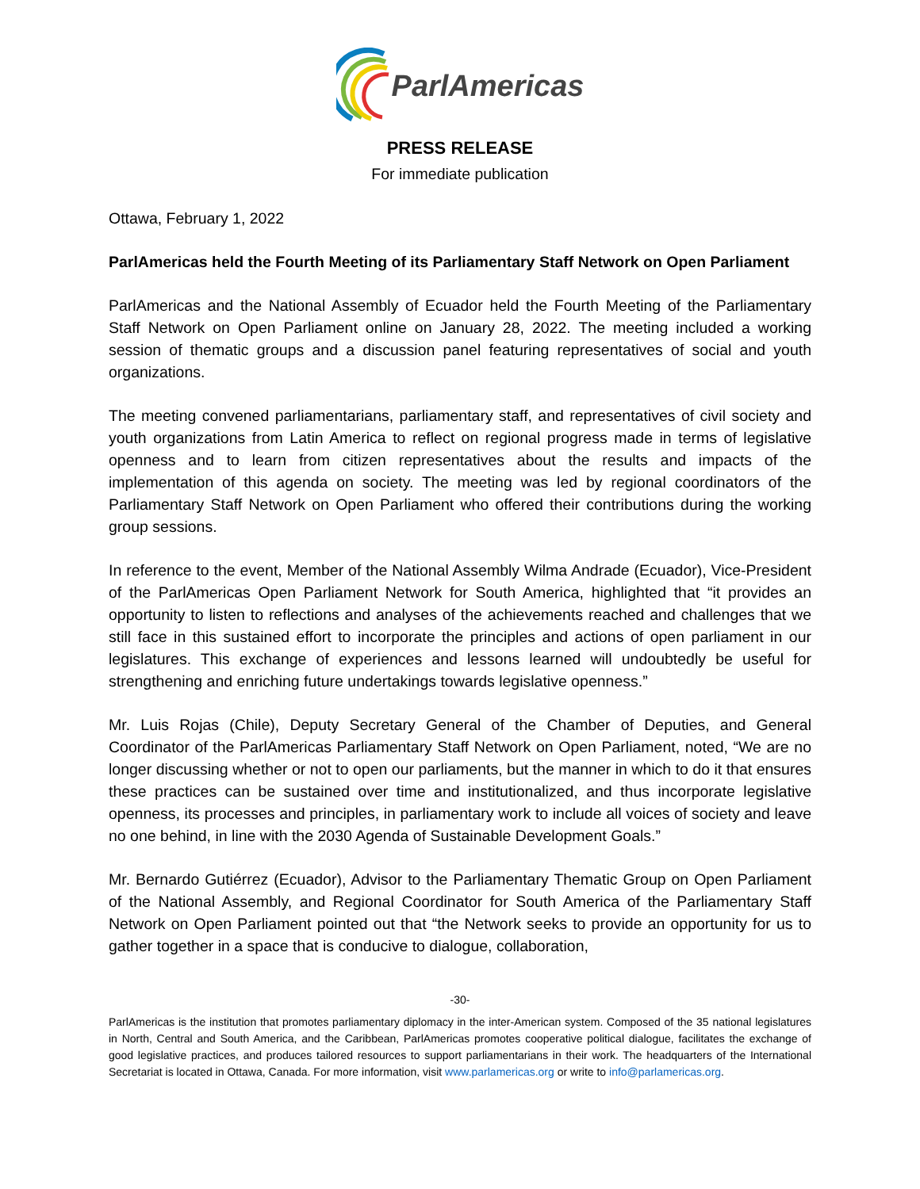ParlAmericas
PRESS RELEASE
For immediate publication
Ottawa, February 1, 2022
ParlAmericas held the Fourth Meeting of its Parliamentary Staff Network on Open Parliament
ParlAmericas and the National Assembly of Ecuador held the Fourth Meeting of the Parliamentary Staff Network on Open Parliament online on January 28, 2022. The meeting included a working session of thematic groups and a discussion panel featuring representatives of social and youth organizations.
The meeting convened parliamentarians, parliamentary staff, and representatives of civil society and youth organizations from Latin America to reflect on regional progress made in terms of legislative openness and to learn from citizen representatives about the results and impacts of the implementation of this agenda on society. The meeting was led by regional coordinators of the Parliamentary Staff Network on Open Parliament who offered their contributions during the working group sessions.
In reference to the event, Member of the National Assembly Wilma Andrade (Ecuador), Vice-President of the ParlAmericas Open Parliament Network for South America, highlighted that “it provides an opportunity to listen to reflections and analyses of the achievements reached and challenges that we still face in this sustained effort to incorporate the principles and actions of open parliament in our legislatures. This exchange of experiences and lessons learned will undoubtedly be useful for strengthening and enriching future undertakings towards legislative openness.”
Mr. Luis Rojas (Chile), Deputy Secretary General of the Chamber of Deputies, and General Coordinator of the ParlAmericas Parliamentary Staff Network on Open Parliament, noted, “We are no longer discussing whether or not to open our parliaments, but the manner in which to do it that ensures these practices can be sustained over time and institutionalized, and thus incorporate legislative openness, its processes and principles, in parliamentary work to include all voices of society and leave no one behind, in line with the 2030 Agenda of Sustainable Development Goals.”
Mr. Bernardo Gutiérrez (Ecuador), Advisor to the Parliamentary Thematic Group on Open Parliament of the National Assembly, and Regional Coordinator for South America of the Parliamentary Staff Network on Open Parliament pointed out that “the Network seeks to provide an opportunity for us to gather together in a space that is conducive to dialogue, collaboration,
-30-
ParlAmericas is the institution that promotes parliamentary diplomacy in the inter-American system. Composed of the 35 national legislatures in North, Central and South America, and the Caribbean, ParlAmericas promotes cooperative political dialogue, facilitates the exchange of good legislative practices, and produces tailored resources to support parliamentarians in their work. The headquarters of the International Secretariat is located in Ottawa, Canada. For more information, visit www.parlamericas.org or write to info@parlamericas.org.